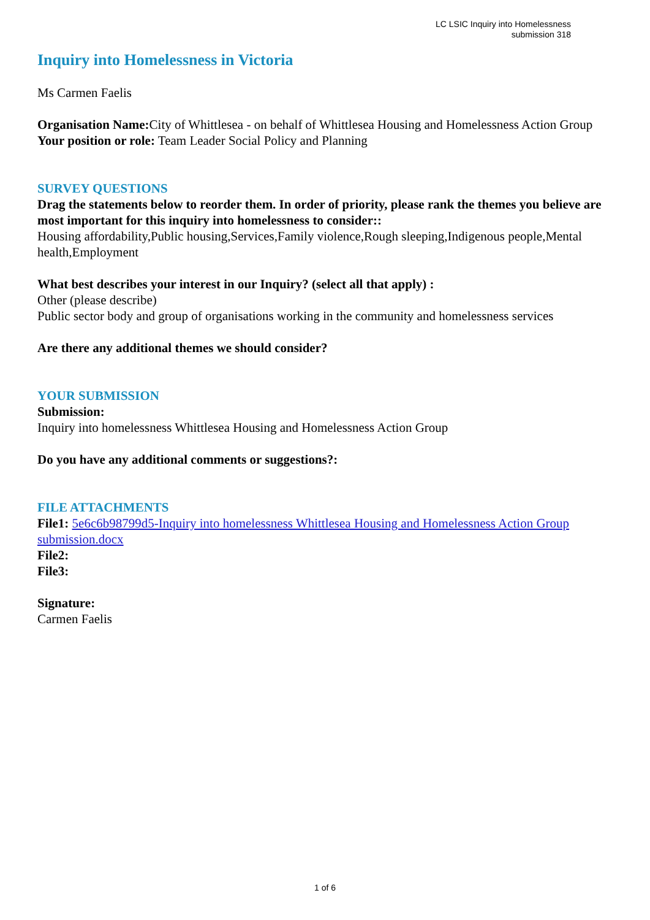LC LSIC Inquiry into Homelessness
submission 318
Inquiry into Homelessness in Victoria
Ms Carmen Faelis
Organisation Name: City of Whittlesea - on behalf of Whittlesea Housing and Homelessness Action Group
Your position or role: Team Leader Social Policy and Planning
SURVEY QUESTIONS
Drag the statements below to reorder them. In order of priority, please rank the themes you believe are most important for this inquiry into homelessness to consider::
Housing affordability,Public housing,Services,Family violence,Rough sleeping,Indigenous people,Mental health,Employment
What best describes your interest in our Inquiry? (select all that apply) :
Other (please describe)
Public sector body and group of organisations working in the community and homelessness services
Are there any additional themes we should consider?
YOUR SUBMISSION
Submission:
Inquiry into homelessness Whittlesea Housing and Homelessness Action Group
Do you have any additional comments or suggestions?:
FILE ATTACHMENTS
File1: 5e6c6b98799d5-Inquiry into homelessness Whittlesea Housing and Homelessness Action Group submission.docx
File2:
File3:
Signature:
Carmen Faelis
1 of 6